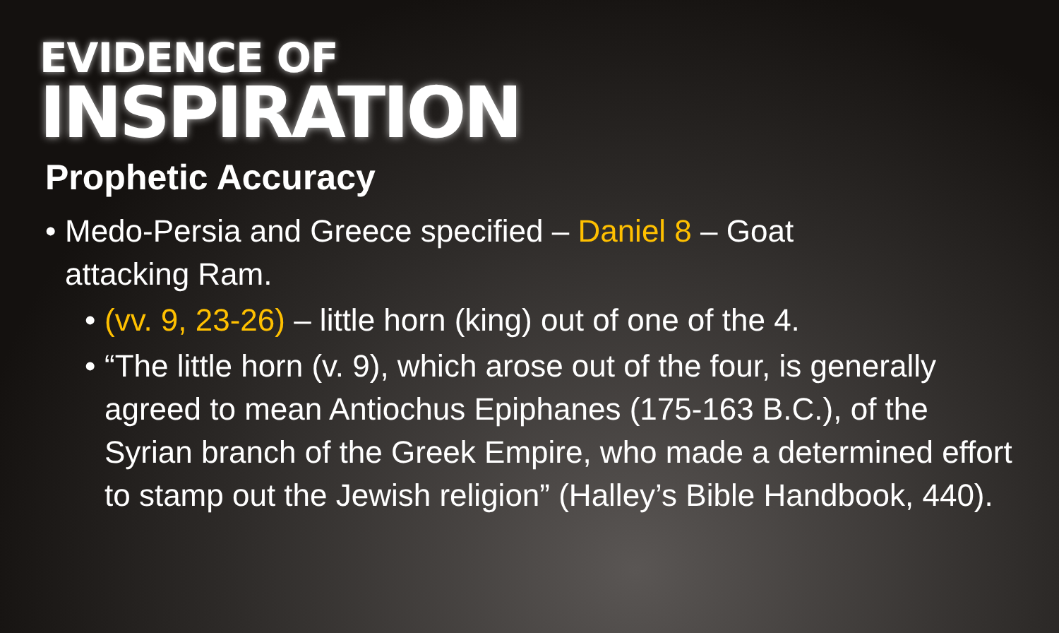EVIDENCE OF
INSPIRATION
Prophetic Accuracy
• Medo-Persia and Greece specified – Daniel 8 – Goat attacking Ram.
• (vv. 9, 23-26) – little horn (king) out of one of the 4.
• “The little horn (v. 9), which arose out of the four, is generally agreed to mean Antiochus Epiphanes (175-163 B.C.), of the Syrian branch of the Greek Empire, who made a determined effort to stamp out the Jewish religion” (Halley’s Bible Handbook, 440).